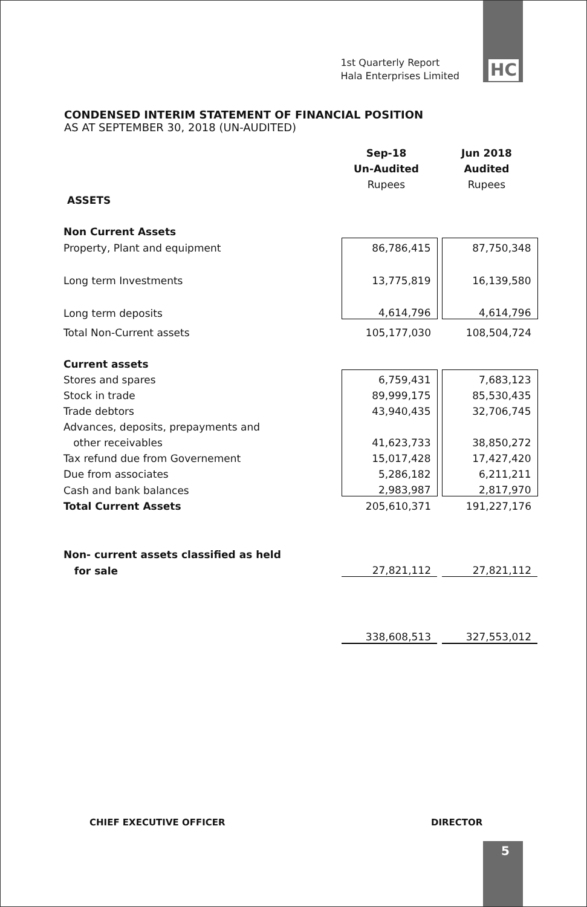1st Quarterly Report
Hala Enterprises Limited
HC
CONDENSED INTERIM STATEMENT OF FINANCIAL POSITION
AS AT SEPTEMBER 30, 2018 (UN-AUDITED)
| | Sep-18 | | Jun 2018 |
| | Un-Audited | | Audited |
| | Rupees | | Rupees |
| ASSETS | | | |
| Non Current Assets | | | |
| Property, Plant and equipment | 86,786,415 | | 87,750,348 |
| Long term Investments | 13,775,819 | | 16,139,580 |
| Long term deposits | 4,614,796 | | 4,614,796 |
| Total Non-Current assets | 105,177,030 | | 108,504,724 |
| Current assets | | | |
| Stores and spares | 6,759,431 | | 7,683,123 |
| Stock in trade | 89,999,175 | | 85,530,435 |
| Trade debtors | 43,940,435 | | 32,706,745 |
| Advances, deposits, prepayments and | | | |
| other receivables | 41,623,733 | | 38,850,272 |
| Tax refund due from Governement | 15,017,428 | | 17,427,420 |
| Due from associates | 5,286,182 | | 6,211,211 |
| Cash and bank balances | 2,983,987 | | 2,817,970 |
| Total Current Assets | 205,610,371 | | 191,227,176 |
| Non- current assets classified as held | | | |
| for sale | 27,821,112 | | 27,821,112 |
| | 338,608,513 | | 327,553,012 |
CHIEF EXECUTIVE OFFICER DIRECTOR
5